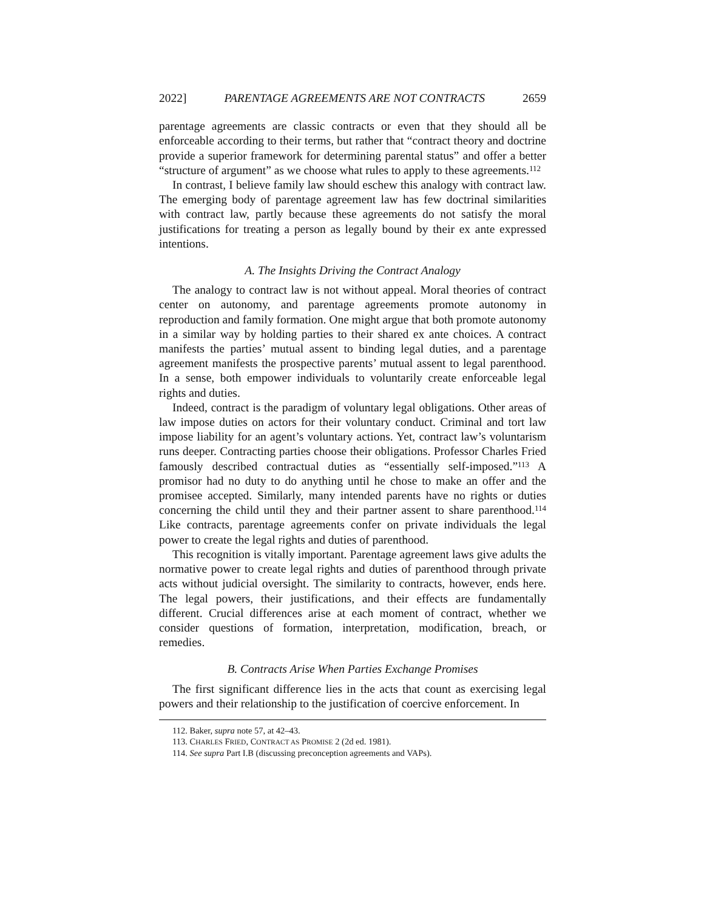2022] PARENTAGE AGREEMENTS ARE NOT CONTRACTS 2659
parentage agreements are classic contracts or even that they should all be enforceable according to their terms, but rather that “contract theory and doctrine provide a superior framework for determining parental status” and offer a better “structure of argument” as we choose what rules to apply to these agreements.<sup>112</sup>
In contrast, I believe family law should eschew this analogy with contract law. The emerging body of parentage agreement law has few doctrinal similarities with contract law, partly because these agreements do not satisfy the moral justifications for treating a person as legally bound by their ex ante expressed intentions.
A. The Insights Driving the Contract Analogy
The analogy to contract law is not without appeal. Moral theories of contract center on autonomy, and parentage agreements promote autonomy in reproduction and family formation. One might argue that both promote autonomy in a similar way by holding parties to their shared ex ante choices. A contract manifests the parties’ mutual assent to binding legal duties, and a parentage agreement manifests the prospective parents’ mutual assent to legal parenthood. In a sense, both empower individuals to voluntarily create enforceable legal rights and duties.
Indeed, contract is the paradigm of voluntary legal obligations. Other areas of law impose duties on actors for their voluntary conduct. Criminal and tort law impose liability for an agent’s voluntary actions. Yet, contract law’s voluntarism runs deeper. Contracting parties choose their obligations. Professor Charles Fried famously described contractual duties as “essentially self-imposed.”<sup>113</sup> A promisor had no duty to do anything until he chose to make an offer and the promisee accepted. Similarly, many intended parents have no rights or duties concerning the child until they and their partner assent to share parenthood.<sup>114</sup> Like contracts, parentage agreements confer on private individuals the legal power to create the legal rights and duties of parenthood.
This recognition is vitally important. Parentage agreement laws give adults the normative power to create legal rights and duties of parenthood through private acts without judicial oversight. The similarity to contracts, however, ends here. The legal powers, their justifications, and their effects are fundamentally different. Crucial differences arise at each moment of contract, whether we consider questions of formation, interpretation, modification, breach, or remedies.
B. Contracts Arise When Parties Exchange Promises
The first significant difference lies in the acts that count as exercising legal powers and their relationship to the justification of coercive enforcement. In
112. Baker, supra note 57, at 42–43.
113. CHARLES FRIED, CONTRACT AS PROMISE 2 (2d ed. 1981).
114. See supra Part I.B (discussing preconception agreements and VAPs).